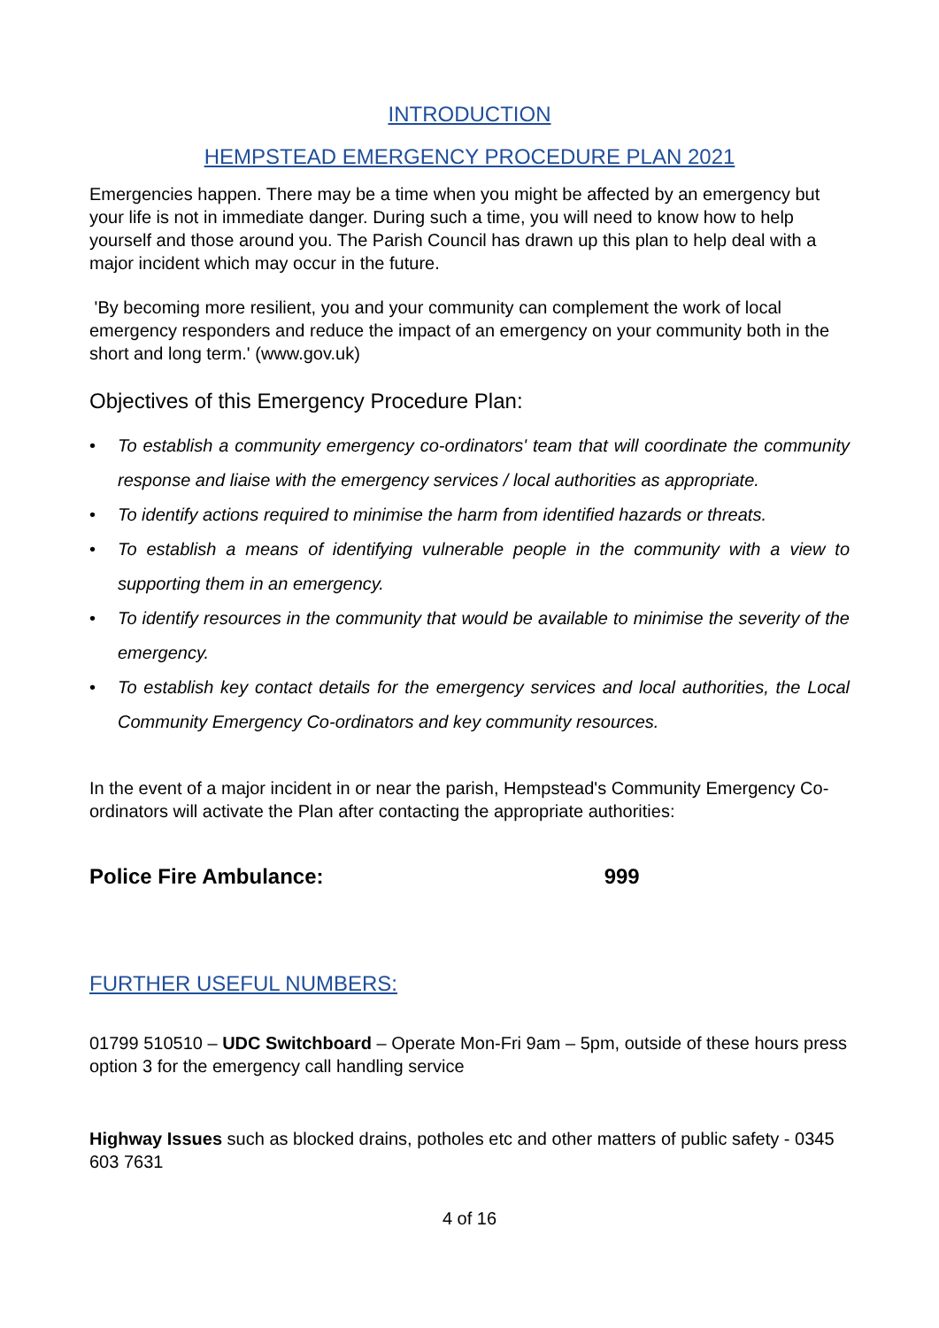INTRODUCTION
HEMPSTEAD EMERGENCY PROCEDURE PLAN 2021
Emergencies happen. There may be a time when you might be affected by an emergency but your life is not in immediate danger. During such a time, you will need to know how to help yourself and those around you. The Parish Council has drawn up this plan to help deal with a major incident which may occur in the future.
'By becoming more resilient, you and your community can complement the work of local emergency responders and reduce the impact of an emergency on your community both in the short and long term.' (www.gov.uk)
Objectives of this Emergency Procedure Plan:
• To establish a community emergency co-ordinators' team that will coordinate the community response and liaise with the emergency services / local authorities as appropriate.
• To identify actions required to minimise the harm from identified hazards or threats.
• To establish a means of identifying vulnerable people in the community with a view to supporting them in an emergency.
• To identify resources in the community that would be available to minimise the severity of the emergency.
• To establish key contact details for the emergency services and local authorities, the Local Community Emergency Co-ordinators and key community resources.
In the event of a major incident in or near the parish, Hempstead's Community Emergency Co-ordinators will activate the Plan after contacting the appropriate authorities:
Police Fire Ambulance: 999
FURTHER USEFUL NUMBERS:
01799 510510 – UDC Switchboard – Operate Mon-Fri 9am – 5pm, outside of these hours press option 3 for the emergency call handling service
Highway Issues such as blocked drains, potholes etc and other matters of public safety - 0345 603 7631
4 of 16